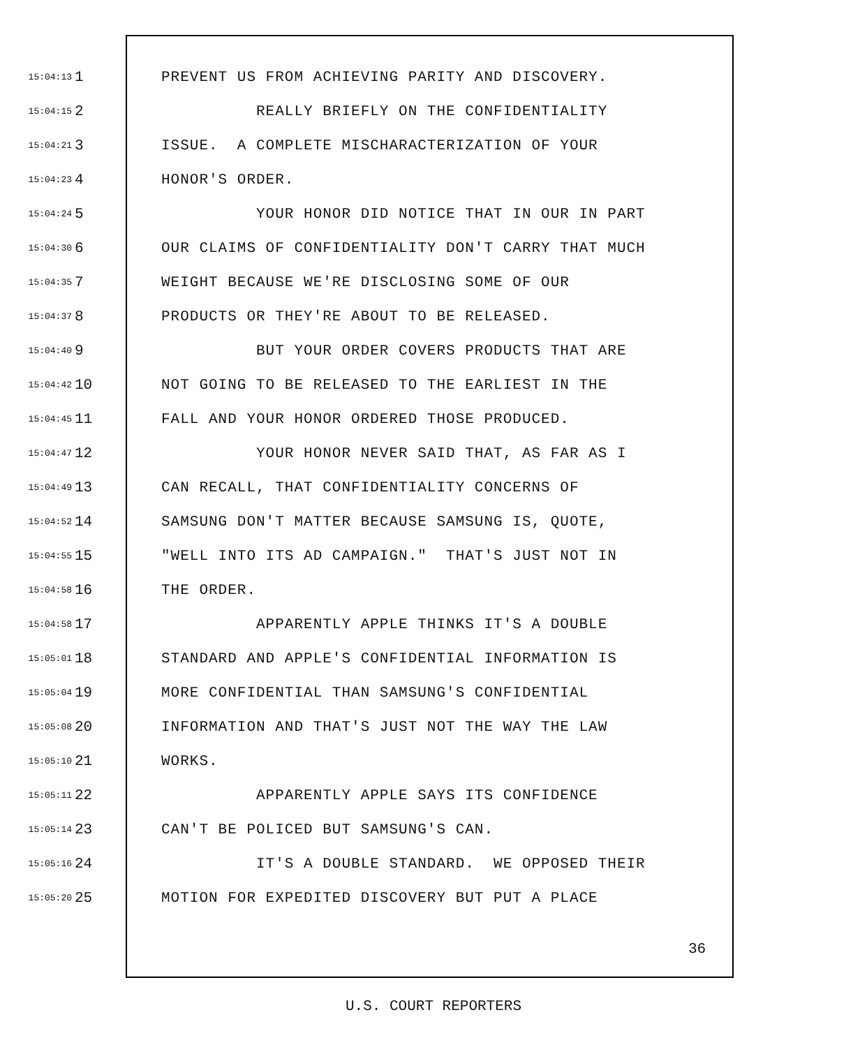15:04:13 1 PREVENT US FROM ACHIEVING PARITY AND DISCOVERY.
15:04:15 2 REALLY BRIEFLY ON THE CONFIDENTIALITY
15:04:21 3 ISSUE. A COMPLETE MISCHARACTERIZATION OF YOUR
15:04:23 4 HONOR'S ORDER.
15:04:24 5 YOUR HONOR DID NOTICE THAT IN OUR IN PART
15:04:30 6 OUR CLAIMS OF CONFIDENTIALITY DON'T CARRY THAT MUCH
15:04:35 7 WEIGHT BECAUSE WE'RE DISCLOSING SOME OF OUR
15:04:37 8 PRODUCTS OR THEY'RE ABOUT TO BE RELEASED.
15:04:40 9 BUT YOUR ORDER COVERS PRODUCTS THAT ARE
15:04:42 10 NOT GOING TO BE RELEASED TO THE EARLIEST IN THE
15:04:45 11 FALL AND YOUR HONOR ORDERED THOSE PRODUCED.
15:04:47 12 YOUR HONOR NEVER SAID THAT, AS FAR AS I
15:04:49 13 CAN RECALL, THAT CONFIDENTIALITY CONCERNS OF
15:04:52 14 SAMSUNG DON'T MATTER BECAUSE SAMSUNG IS, QUOTE,
15:04:55 15 "WELL INTO ITS AD CAMPAIGN." THAT'S JUST NOT IN
15:04:58 16 THE ORDER.
15:04:58 17 APPARENTLY APPLE THINKS IT'S A DOUBLE
15:05:01 18 STANDARD AND APPLE'S CONFIDENTIAL INFORMATION IS
15:05:04 19 MORE CONFIDENTIAL THAN SAMSUNG'S CONFIDENTIAL
15:05:08 20 INFORMATION AND THAT'S JUST NOT THE WAY THE LAW
15:05:10 21 WORKS.
15:05:11 22 APPARENTLY APPLE SAYS ITS CONFIDENCE
15:05:14 23 CAN'T BE POLICED BUT SAMSUNG'S CAN.
15:05:16 24 IT'S A DOUBLE STANDARD. WE OPPOSED THEIR
15:05:20 25 MOTION FOR EXPEDITED DISCOVERY BUT PUT A PLACE
36
U.S. COURT REPORTERS